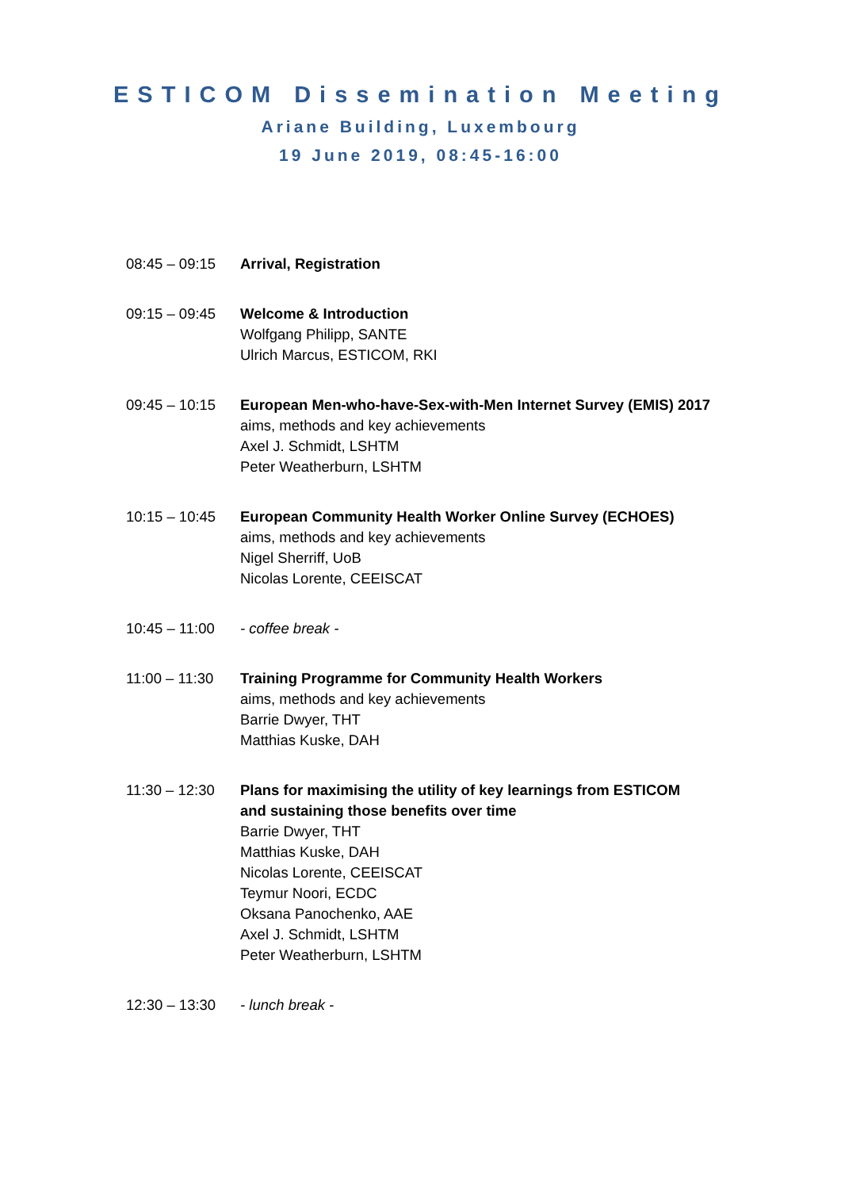ESTICOM Dissemination Meeting
Ariane Building, Luxembourg
19 June 2019, 08:45-16:00
08:45 – 09:15
Arrival, Registration
09:15 – 09:45
Welcome & Introduction
Wolfgang Philipp, SANTE
Ulrich Marcus, ESTICOM, RKI
09:45 – 10:15
European Men-who-have-Sex-with-Men Internet Survey (EMIS) 2017
aims, methods and key achievements
Axel J. Schmidt, LSHTM
Peter Weatherburn, LSHTM
10:15 – 10:45
European Community Health Worker Online Survey (ECHOES)
aims, methods and key achievements
Nigel Sherriff, UoB
Nicolas Lorente, CEEISCAT
10:45 – 11:00
- coffee break -
11:00 – 11:30
Training Programme for Community Health Workers
aims, methods and key achievements
Barrie Dwyer, THT
Matthias Kuske, DAH
11:30 – 12:30
Plans for maximising the utility of key learnings from ESTICOM
and sustaining those benefits over time
Barrie Dwyer, THT
Matthias Kuske, DAH
Nicolas Lorente, CEEISCAT
Teymur Noori, ECDC
Oksana Panochenko, AAE
Axel J. Schmidt, LSHTM
Peter Weatherburn, LSHTM
12:30 – 13:30
- lunch break -